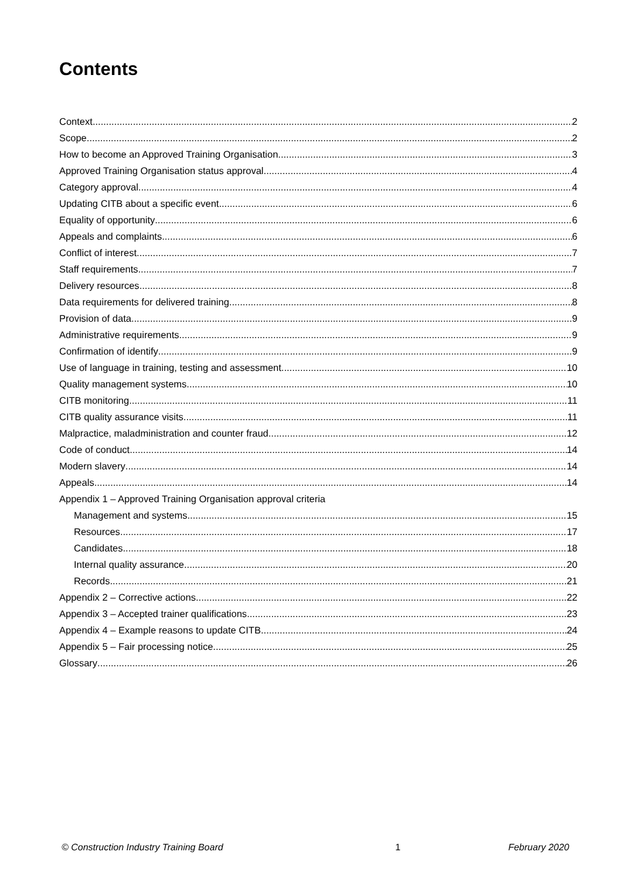Contents
Context 2
Scope 2
How to become an Approved Training Organisation 3
Approved Training Organisation status approval 4
Category approval 4
Updating CITB about a specific event 6
Equality of opportunity 6
Appeals and complaints 6
Conflict of interest 7
Staff requirements 7
Delivery resources 8
Data requirements for delivered training 8
Provision of data 9
Administrative requirements 9
Confirmation of identify 9
Use of language in training, testing and assessment 10
Quality management systems 10
CITB monitoring 11
CITB quality assurance visits 11
Malpractice, maladministration and counter fraud 12
Code of conduct 14
Modern slavery 14
Appeals 14
Appendix 1 – Approved Training Organisation approval criteria
Management and systems 15
Resources 17
Candidates 18
Internal quality assurance 20
Records 21
Appendix 2 – Corrective actions 22
Appendix 3 – Accepted trainer qualifications 23
Appendix 4 – Example reasons to update CITB 24
Appendix 5 – Fair processing notice 25
Glossary 26
© Construction Industry Training Board 1 February 2020